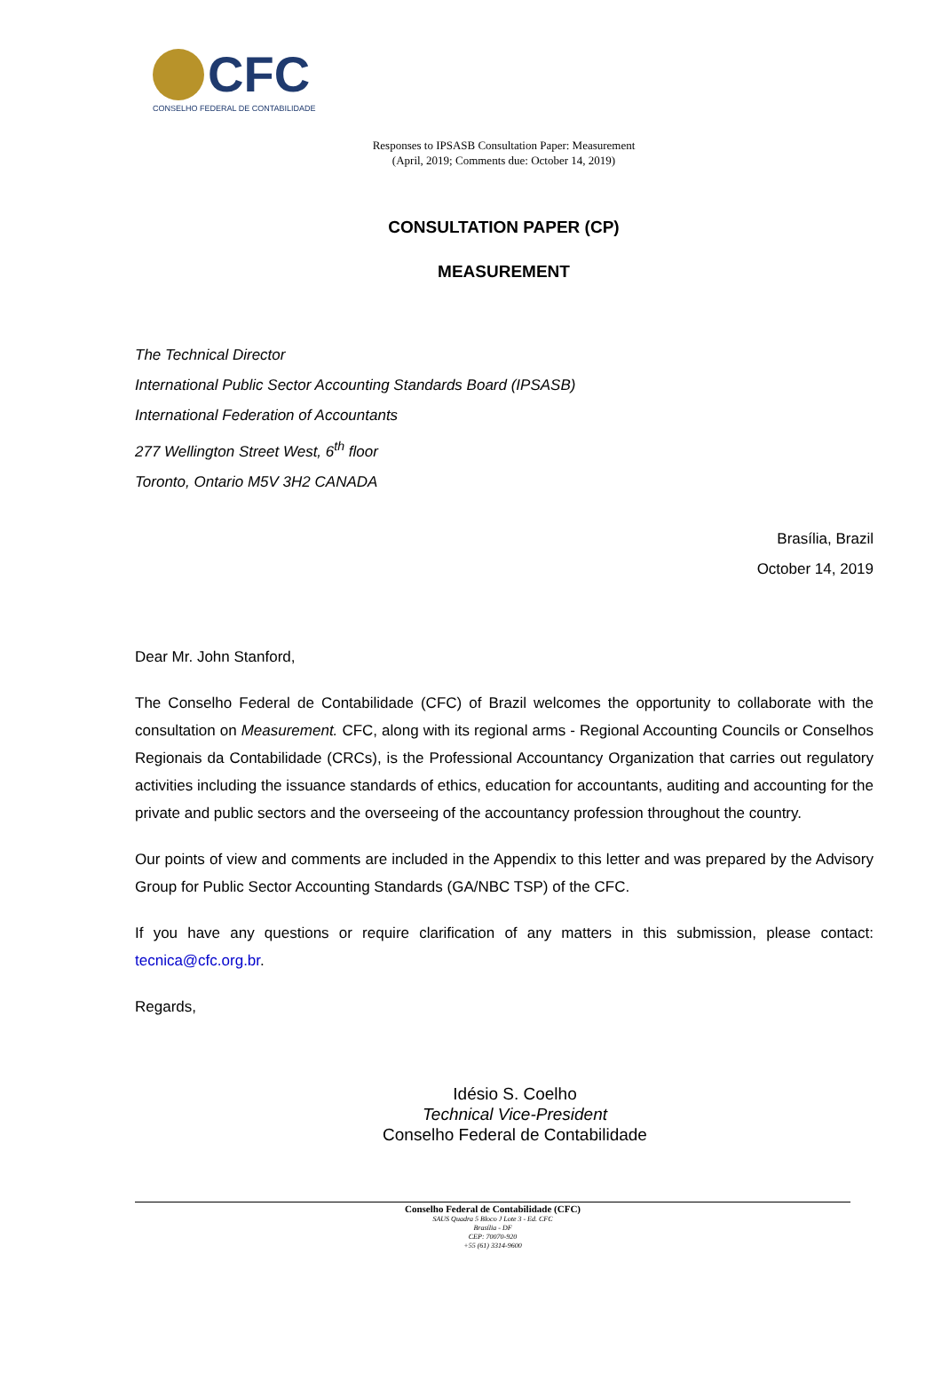CFC
CONSELHO FEDERAL DE CONTABILIDADE
Responses to IPSASB Consultation Paper: Measurement
(April, 2019; Comments due: October 14, 2019)
CONSULTATION PAPER (CP)
MEASUREMENT
The Technical Director
International Public Sector Accounting Standards Board (IPSASB)
International Federation of Accountants
277 Wellington Street West, 6<sup>th</sup> floor
Toronto, Ontario M5V 3H2 CANADA
Brasília, Brazil
October 14, 2019
Dear Mr. John Stanford,
The Conselho Federal de Contabilidade (CFC) of Brazil welcomes the opportunity to collaborate with the consultation on Measurement. CFC, along with its regional arms - Regional Accounting Councils or Conselhos Regionais da Contabilidade (CRCs), is the Professional Accountancy Organization that carries out regulatory activities including the issuance standards of ethics, education for accountants, auditing and accounting for the private and public sectors and the overseeing of the accountancy profession throughout the country.
Our points of view and comments are included in the Appendix to this letter and was prepared by the Advisory Group for Public Sector Accounting Standards (GA/NBC TSP) of the CFC.
If you have any questions or require clarification of any matters in this submission, please contact: tecnica@cfc.org.br.
Regards,
Idésio S. Coelho
Technical Vice-President
Conselho Federal de Contabilidade
Conselho Federal de Contabilidade (CFC)
SAUS Quadra 5 Bloco J Lote 3 - Ed. CFC
Brasília - DF
CEP: 70070-920
+55 (61) 3314-9600